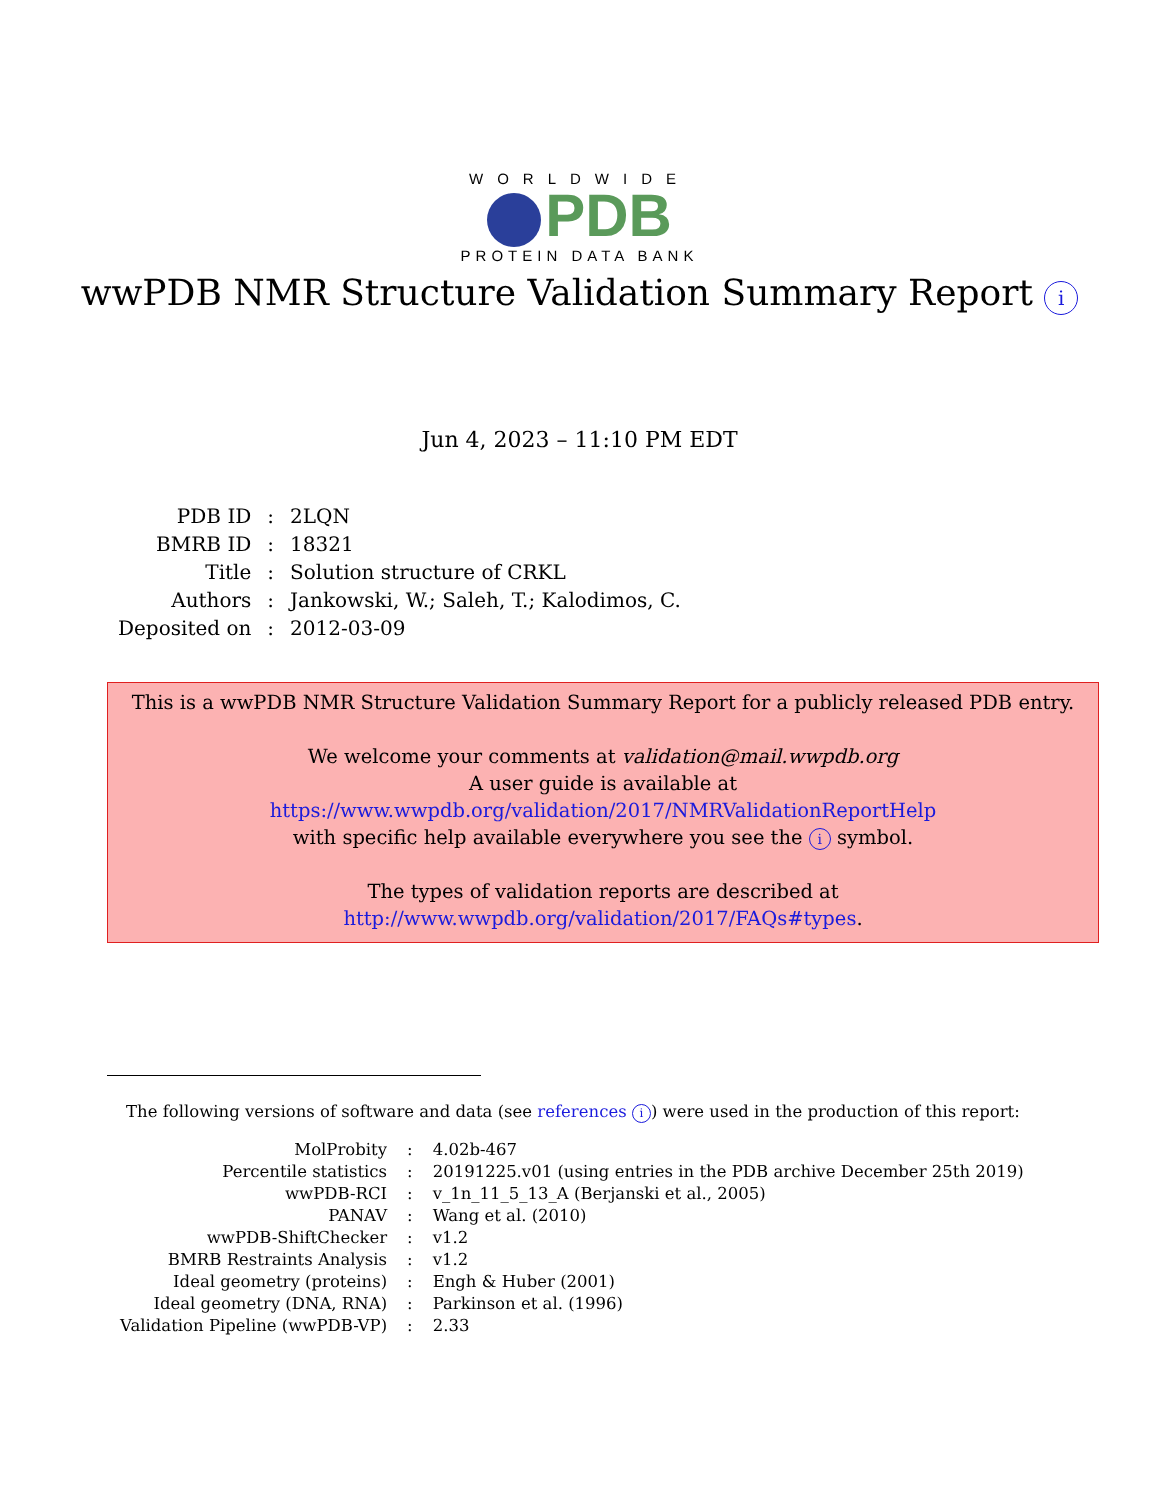WORLDWIDE
PDB
PROTEIN DATA BANK
wwPDB NMR Structure Validation Summary Report i
Jun 4, 2023 – 11:10 PM EDT
| PDB ID | : | 2LQN |
| BMRB ID | : | 18321 |
| Title | : | Solution structure of CRKL |
| Authors | : | Jankowski, W.; Saleh, T.; Kalodimos, C. |
| Deposited on | : | 2012-03-09 |
This is a wwPDB NMR Structure Validation Summary Report for a publicly released PDB entry.
We welcome your comments at validation@mail.wwpdb.org
A user guide is available at
https://www.wwpdb.org/validation/2017/NMRValidationReportHelp
with specific help available everywhere you see the i symbol.
The types of validation reports are described at
http://www.wwpdb.org/validation/2017/FAQs#types.
The following versions of software and data (see references i) were used in the production of this report:
| MolProbity | : | 4.02b-467 |
| Percentile statistics | : | 20191225.v01 (using entries in the PDB archive December 25th 2019) |
| wwPDB-RCI | : | v_1n_11_5_13_A (Berjanski et al., 2005) |
| PANAV | : | Wang et al. (2010) |
| wwPDB-ShiftChecker | : | v1.2 |
| BMRB Restraints Analysis | : | v1.2 |
| Ideal geometry (proteins) | : | Engh & Huber (2001) |
| Ideal geometry (DNA, RNA) | : | Parkinson et al. (1996) |
| Validation Pipeline (wwPDB-VP) | : | 2.33 |